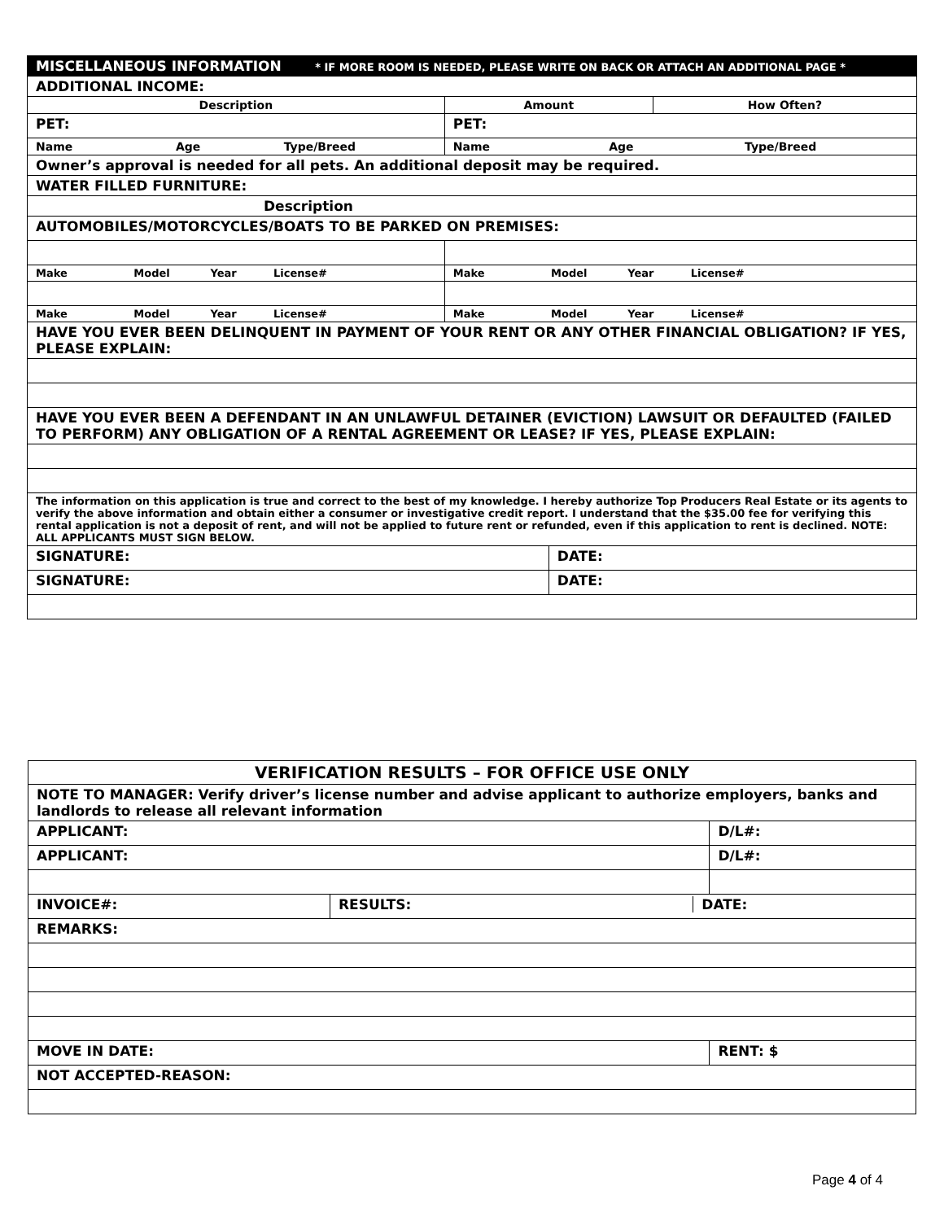| MISCELLANEOUS INFORMATION * IF MORE ROOM IS NEEDED, PLEASE WRITE ON BACK OR ATTACH AN ADDITIONAL PAGE * | | | |
| ADDITIONAL INCOME: | | | |
| Description | Amount | | How Often? |
| PET: | PET: | | |
| Name Age Type/Breed | Name Age Type/Breed | | |
| Owner’s approval is needed for all pets. An additional deposit may be required. | | | |
| WATER FILLED FURNITURE: | | | |
| Description | | | |
| AUTOMOBILES/MOTORCYCLES/BOATS TO BE PARKED ON PREMISES: | | | |
| Make Model Year License# | Make Model Year License# | | |
| Make Model Year License# | Make Model Year License# | | |
| HAVE YOU EVER BEEN DELINQUENT IN PAYMENT OF YOUR RENT OR ANY OTHER FINANCIAL OBLIGATION? IF YES, PLEASE EXPLAIN: | | | |
| HAVE YOU EVER BEEN A DEFENDANT IN AN UNLAWFUL DETAINER (EVICTION) LAWSUIT OR DEFAULTED (FAILED TO PERFORM) ANY OBLIGATION OF A RENTAL AGREEMENT OR LEASE? IF YES, PLEASE EXPLAIN: | | | |
| The information on this application is true and correct to the best of my knowledge. I hereby authorize Top Producers Real Estate or its agents to verify the above information and obtain either a consumer or investigative credit report. I understand that the $35.00 fee for verifying this rental application is not a deposit of rent, and will not be applied to future rent or refunded, even if this application to rent is declined. NOTE: ALL APPLICANTS MUST SIGN BELOW. | | | |
| SIGNATURE: | | DATE: | |
| SIGNATURE: | | DATE: | |
| VERIFICATION RESULTS – FOR OFFICE USE ONLY | | |
| NOTE TO MANAGER: Verify driver’s license number and advise applicant to authorize employers, banks and landlords to release all relevant information | | |
| APPLICANT: | | D/L#: |
| APPLICANT: | | D/L#: |
| INVOICE#: | RESULTS: DATE: | |
| REMARKS: | | |
| MOVE IN DATE: | | RENT: $ |
| NOT ACCEPTED-REASON: | | |
Page 4 of 4